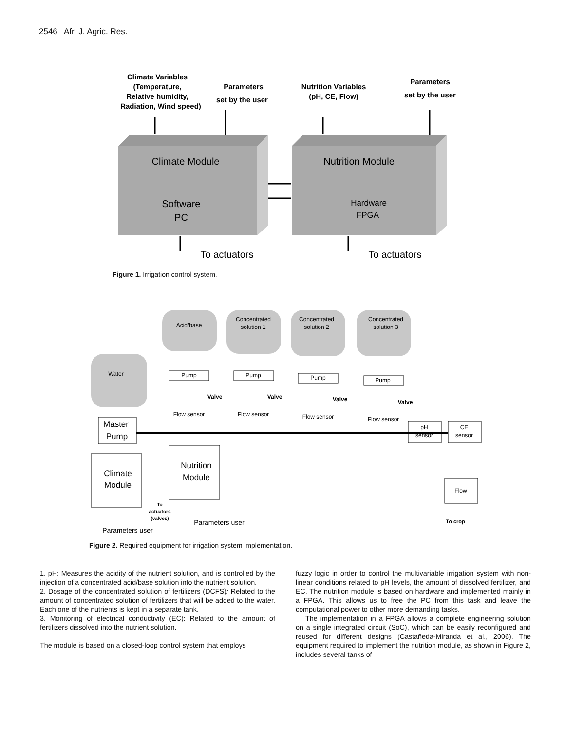2546 Afr. J. Agric. Res.
Climate Variables
(Temperature,
Relative humidity,
Radiation, Wind speed)
Parameters
set by the user
Nutrition Variables
(pH, CE, Flow)
Parameters
set by the user
Climate Module
Software
PC
Nutrition Module
Hardware
FPGA
To actuators
To actuators
Figure 1. Irrigation control system.
Acid/base
Concentrated
solution 1
Concentrated
solution 2
Concentrated
solution 3
Water
Pump
Pump
Pump
Pump
Valve
Valve
Valve
Valve
Flow sensor
Flow sensor
Flow sensor
Flow sensor
pH
sensor
CE
sensor
Flow
Master
Pump
Climate
Module
Nutrition
Module
Parameters user
Parameters user
To crop
To
actuators
(valves)
Figure 2. Required equipment for irrigation system implementation.
1. pH: Measures the acidity of the nutrient solution, and is controlled by the injection of a concentrated acid/base solution into the nutrient solution.
2. Dosage of the concentrated solution of fertilizers (DCFS): Related to the amount of concentrated solution of fertilizers that will be added to the water. Each one of the nutrients is kept in a separate tank.
3. Monitoring of electrical conductivity (EC): Related to the amount of fertilizers dissolved into the nutrient solution.
The module is based on a closed-loop control system that employs
fuzzy logic in order to control the multivariable irrigation system with non-linear conditions related to pH levels, the amount of dissolved fertilizer, and EC. The nutrition module is based on hardware and implemented mainly in a FPGA. This allows us to free the PC from this task and leave the computational power to other more demanding tasks.
The implementation in a FPGA allows a complete engineering solution on a single integrated circuit (SoC), which can be easily reconfigured and reused for different designs (Castañeda-Miranda et al., 2006). The equipment required to implement the nutrition module, as shown in Figure 2, includes several tanks of